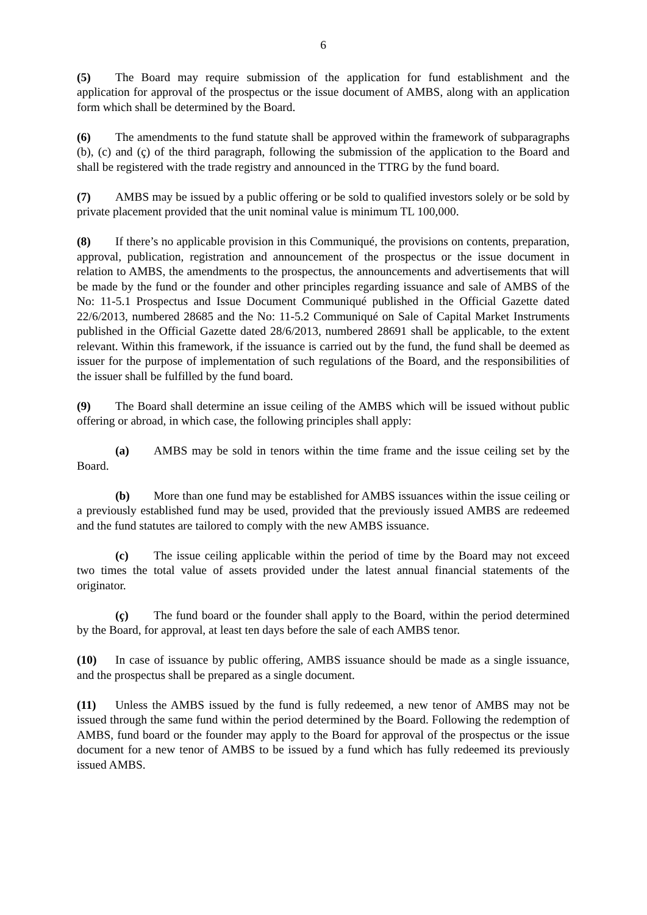6
(5) The Board may require submission of the application for fund establishment and the application for approval of the prospectus or the issue document of AMBS, along with an application form which shall be determined by the Board.
(6) The amendments to the fund statute shall be approved within the framework of subparagraphs (b), (c) and (ç) of the third paragraph, following the submission of the application to the Board and shall be registered with the trade registry and announced in the TTRG by the fund board.
(7) AMBS may be issued by a public offering or be sold to qualified investors solely or be sold by private placement provided that the unit nominal value is minimum TL 100,000.
(8) If there’s no applicable provision in this Communiqué, the provisions on contents, preparation, approval, publication, registration and announcement of the prospectus or the issue document in relation to AMBS, the amendments to the prospectus, the announcements and advertisements that will be made by the fund or the founder and other principles regarding issuance and sale of AMBS of the No: 11-5.1 Prospectus and Issue Document Communiqué published in the Official Gazette dated 22/6/2013, numbered 28685 and the No: 11-5.2 Communiqué on Sale of Capital Market Instruments published in the Official Gazette dated 28/6/2013, numbered 28691 shall be applicable, to the extent relevant. Within this framework, if the issuance is carried out by the fund, the fund shall be deemed as issuer for the purpose of implementation of such regulations of the Board, and the responsibilities of the issuer shall be fulfilled by the fund board.
(9) The Board shall determine an issue ceiling of the AMBS which will be issued without public offering or abroad, in which case, the following principles shall apply:
(a) AMBS may be sold in tenors within the time frame and the issue ceiling set by the Board.
(b) More than one fund may be established for AMBS issuances within the issue ceiling or a previously established fund may be used, provided that the previously issued AMBS are redeemed and the fund statutes are tailored to comply with the new AMBS issuance.
(c) The issue ceiling applicable within the period of time by the Board may not exceed two times the total value of assets provided under the latest annual financial statements of the originator.
(ç) The fund board or the founder shall apply to the Board, within the period determined by the Board, for approval, at least ten days before the sale of each AMBS tenor.
(10) In case of issuance by public offering, AMBS issuance should be made as a single issuance, and the prospectus shall be prepared as a single document.
(11) Unless the AMBS issued by the fund is fully redeemed, a new tenor of AMBS may not be issued through the same fund within the period determined by the Board. Following the redemption of AMBS, fund board or the founder may apply to the Board for approval of the prospectus or the issue document for a new tenor of AMBS to be issued by a fund which has fully redeemed its previously issued AMBS.